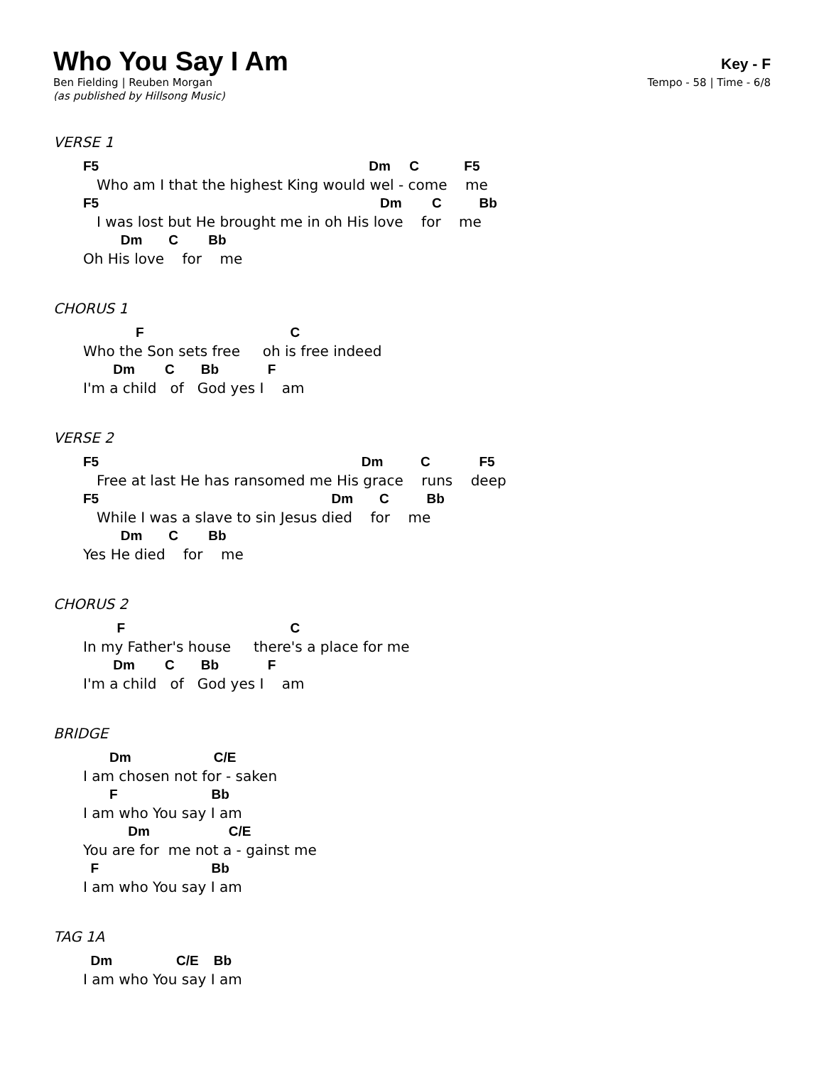Who You Say I Am
Key - F
Ben Fielding | Reuben Morgan Tempo - 58 | Time - 6/8
(as published by Hillsong Music)
VERSE 1
F5                                                                        Dm     C            F5
   Who am I that the highest King would wel - come    me
F5                                                                           Dm        C          Bb
   I was lost but He brought me in oh His love    for    me
          Dm       C        Bb
Oh His love    for    me
CHORUS 1
              F                                       C
Who the Son sets free     oh is free indeed
        Dm        C       Bb             F
I'm a child   of   God yes I    am
VERSE 2
F5                                                                      Dm          C             F5
   Free at last He has ransomed me His grace    runs    deep
F5                                                              Dm       C          Bb
   While I was a slave to sin Jesus died    for    me
          Dm       C        Bb
Yes He died    for    me
CHORUS 2
         F                                            C
In my Father's house     there's a place for me
        Dm        C       Bb             F
I'm a child   of   God yes I    am
BRIDGE
       Dm                      C/E
I am chosen not for - saken
       F                         Bb
I am who You say I am
            Dm                     C/E
You are for  me not a - gainst me
  F                              Bb
I am who You say I am
TAG 1A
  Dm                 C/E    Bb
I am who You say I am